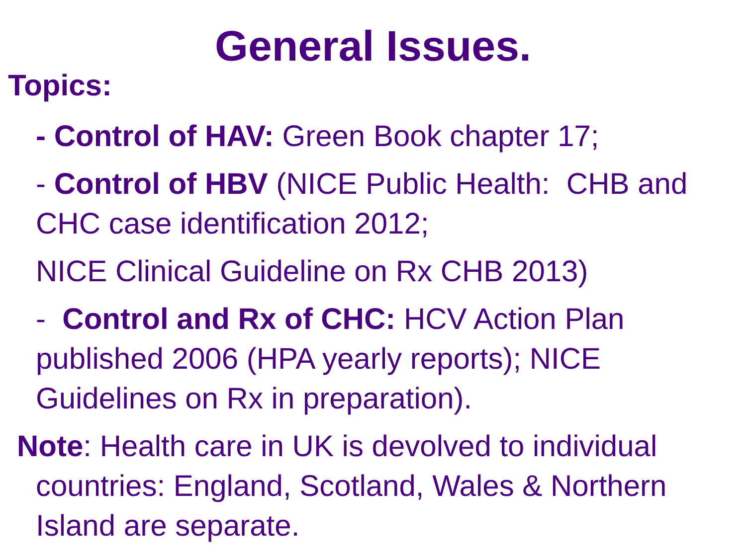General Issues.
Topics:
- Control of HAV: Green Book chapter 17;
- Control of HBV (NICE Public Health: CHB and CHC case identification 2012;
NICE Clinical Guideline on Rx CHB 2013)
- Control and Rx of CHC: HCV Action Plan published 2006 (HPA yearly reports); NICE Guidelines on Rx in preparation).
Note: Health care in UK is devolved to individual countries: England, Scotland, Wales & Northern Island are separate.